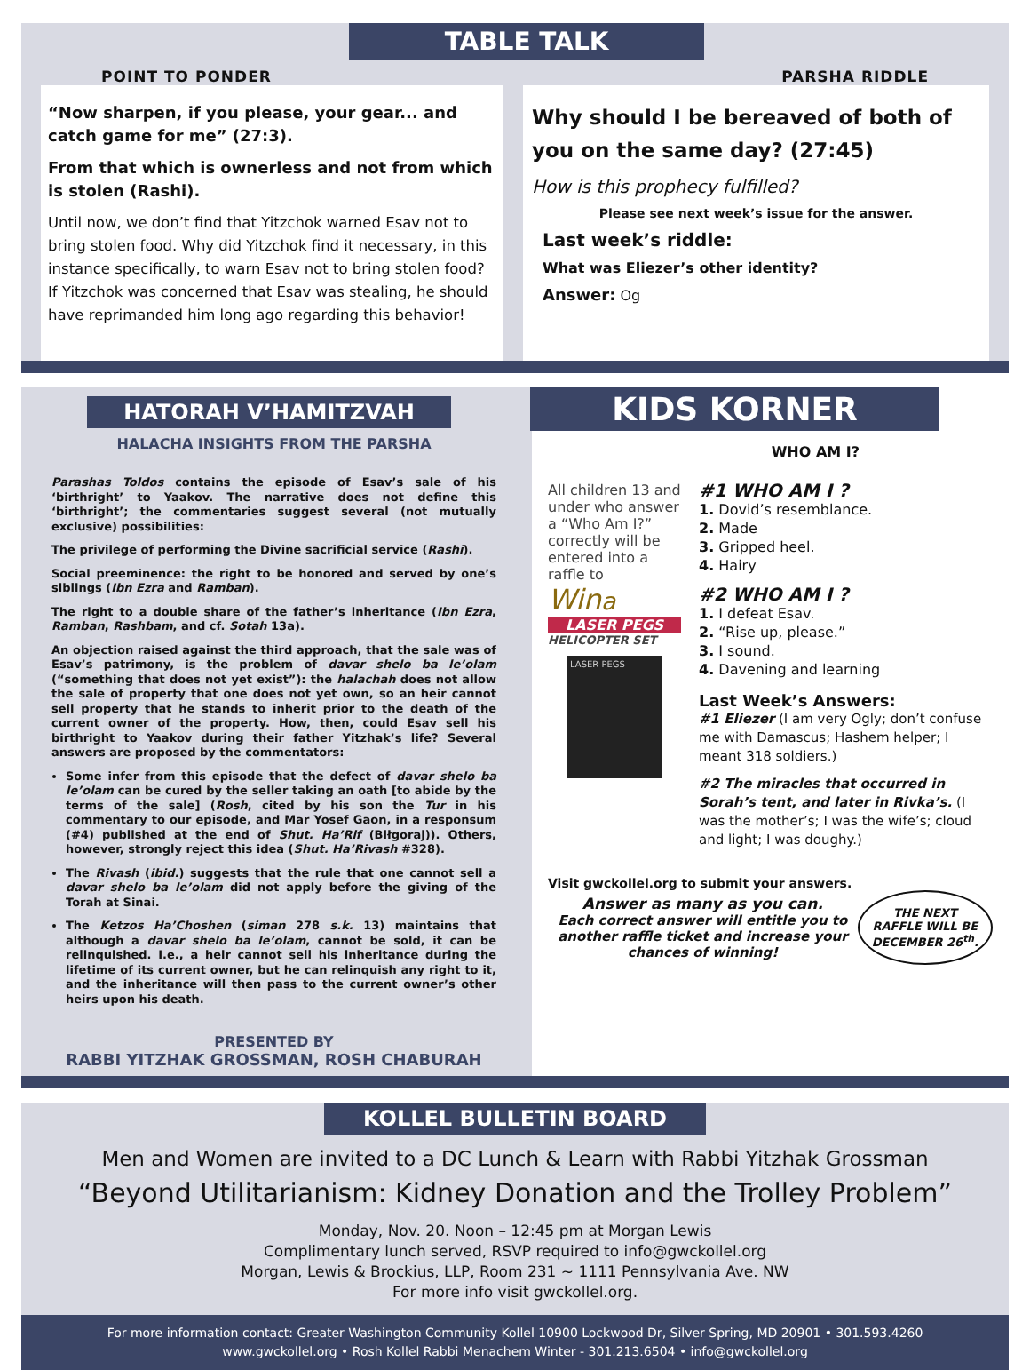POINT TO PONDER
TABLE TALK
PARSHA RIDDLE
“Now sharpen, if you please, your gear... and catch game for me” (27:3).
From that which is ownerless and not from which is stolen (Rashi).
Until now, we don’t find that Yitzchok warned Esav not to bring stolen food. Why did Yitzchok find it necessary, in this instance specifically, to warn Esav not to bring stolen food? If Yitzchok was concerned that Esav was stealing, he should have reprimanded him long ago regarding this behavior!
Why should I be bereaved of both of you on the same day? (27:45)
How is this prophecy fulfilled?
Please see next week’s issue for the answer.
Last week’s riddle:
What was Eliezer’s other identity?
Answer: Og
HATORAH V’HAMITZVAH
HALACHA INSIGHTS FROM THE PARSHA
Parashas Toldos contains the episode of Esav’s sale of his ‘birthright’ to Yaakov. The narrative does not define this ‘birthright’; the commentaries suggest several (not mutually exclusive) possibilities:
The privilege of performing the Divine sacrificial service (Rashi).
Social preeminence: the right to be honored and served by one’s siblings (Ibn Ezra and Ramban).
The right to a double share of the father’s inheritance (Ibn Ezra, Ramban, Rashbam, and cf. Sotah 13a).
An objection raised against the third approach, that the sale was of Esav’s patrimony, is the problem of davar shelo ba le’olam (“something that does not yet exist”): the halachah does not allow the sale of property that one does not yet own, so an heir cannot sell property that he stands to inherit prior to the death of the current owner of the property. How, then, could Esav sell his birthright to Yaakov during their father Yitzhak’s life? Several answers are proposed by the commentators:
Some infer from this episode that the defect of davar shelo ba le’olam can be cured by the seller taking an oath [to abide by the terms of the sale] (Rosh, cited by his son the Tur in his commentary to our episode, and Mar Yosef Gaon, in a responsum (#4) published at the end of Shut. Ha’Rif (Biłgoraj)). Others, however, strongly reject this idea (Shut. Ha’Rivash #328).
The Rivash (ibid.) suggests that the rule that one cannot sell a davar shelo ba le’olam did not apply before the giving of the Torah at Sinai.
The Ketzos Ha’Choshen (siman 278 s.k. 13) maintains that although a davar shelo ba le’olam, cannot be sold, it can be relinquished. I.e., a heir cannot sell his inheritance during the lifetime of its current owner, but he can relinquish any right to it, and the inheritance will then pass to the current owner’s other heirs upon his death.
PRESENTED BY
RABBI YITZHAK GROSSMAN, ROSH CHABURAH
KIDS KORNER
WHO AM I?
All children 13 and under who answer a “Who Am I?” correctly will be entered into a raffle to
Wina
LASER PEGS
HELICOPTER SET
LASER PEGS
#1 WHO AM I ?
1. Dovid’s resemblance.
2. Made
3. Gripped heel.
4. Hairy
#2 WHO AM I ?
1. I defeat Esav.
2. “Rise up, please.”
3. I sound.
4. Davening and learning
Last Week’s Answers:
#1 Eliezer (I am very Ogly; don’t confuse me with Damascus; Hashem helper; I meant 318 soldiers.)
#2 The miracles that occurred in Sorah’s tent, and later in Rivka’s. (I was the mother’s; I was the wife’s; cloud and light; I was doughy.)
Visit gwckollel.org to submit your answers.
Answer as many as you can.
Each correct answer will entitle you to another raffle ticket and increase your chances of winning!
THE NEXT
RAFFLE WILL BE
DECEMBER 26<sup>th</sup>.
KOLLEL BULLETIN BOARD
Men and Women are invited to a DC Lunch & Learn with Rabbi Yitzhak Grossman
“Beyond Utilitarianism: Kidney Donation and the Trolley Problem”
Monday, Nov. 20. Noon – 12:45 pm at Morgan Lewis
Complimentary lunch served, RSVP required to info@gwckollel.org
Morgan, Lewis & Brockius, LLP, Room 231 ~ 1111 Pennsylvania Ave. NW
For more info visit gwckollel.org.
For more information contact: Greater Washington Community Kollel 10900 Lockwood Dr, Silver Spring, MD 20901 • 301.593.4260
www.gwckollel.org • Rosh Kollel Rabbi Menachem Winter - 301.213.6504 • info@gwckollel.org